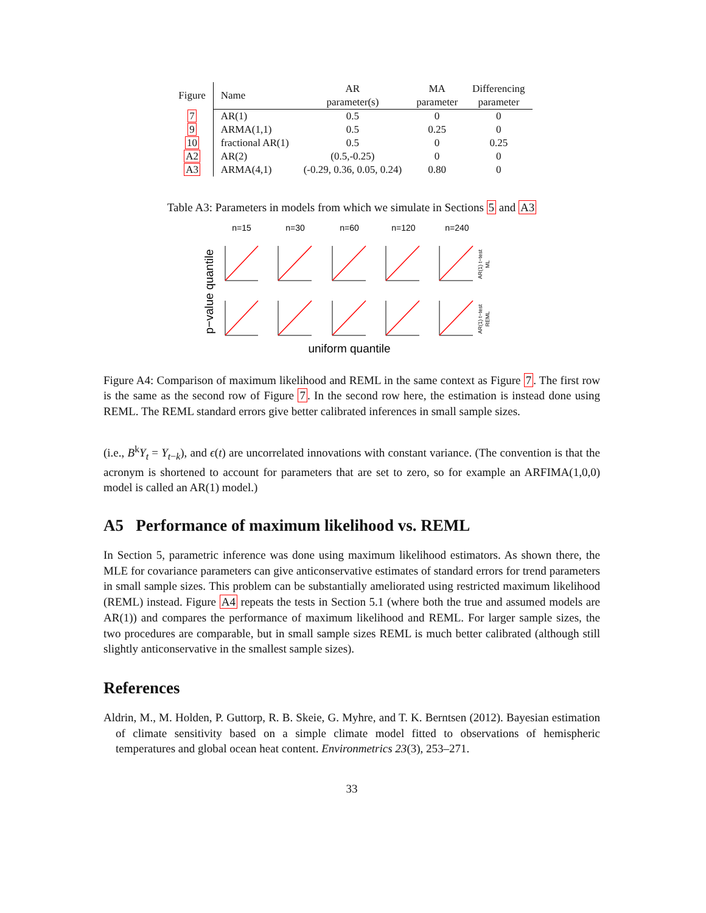| Figure | Name | AR | MA | Differencing |
| --- | --- | --- | --- | --- |
| | | parameter(s) | parameter | parameter |
| 7 | AR(1) | 0.5 | 0 | 0 |
| 9 | ARMA(1,1) | 0.5 | 0.25 | 0 |
| 10 | fractional AR(1) | 0.5 | 0 | 0.25 |
| A2 | AR(2) | (0.5,-0.25) | 0 | 0 |
| A3 | ARMA(4,1) | (-0.29, 0.36, 0.05, 0.24) | 0.80 | 0 |
Table A3: Parameters in models from which we simulate in Sections 5 and A3
n=15
n=30
n=60
n=120
n=240
p−value quantile
uniform quantile
AR(1) t−test
ML
AR(1) t−test
REML
Figure A4: Comparison of maximum likelihood and REML in the same context as Figure 7. The first row is the same as the second row of Figure 7. In the second row here, the estimation is instead done using REML. The REML standard errors give better calibrated inferences in small sample sizes.
(i.e., B<sup>k</sup>Y<sub>t</sub> = Y<sub>t−k</sub>), and ϵ(t) are uncorrelated innovations with constant variance. (The convention is that the acronym is shortened to account for parameters that are set to zero, so for example an ARFIMA(1,0,0) model is called an AR(1) model.)
A5 Performance of maximum likelihood vs. REML
In Section 5, parametric inference was done using maximum likelihood estimators. As shown there, the MLE for covariance parameters can give anticonservative estimates of standard errors for trend parameters in small sample sizes. This problem can be substantially ameliorated using restricted maximum likelihood (REML) instead. Figure A4 repeats the tests in Section 5.1 (where both the true and assumed models are AR(1)) and compares the performance of maximum likelihood and REML. For larger sample sizes, the two procedures are comparable, but in small sample sizes REML is much better calibrated (although still slightly anticonservative in the smallest sample sizes).
References
Aldrin, M., M. Holden, P. Guttorp, R. B. Skeie, G. Myhre, and T. K. Berntsen (2012). Bayesian estimation of climate sensitivity based on a simple climate model fitted to observations of hemispheric temperatures and global ocean heat content. Environmetrics 23(3), 253–271.
33